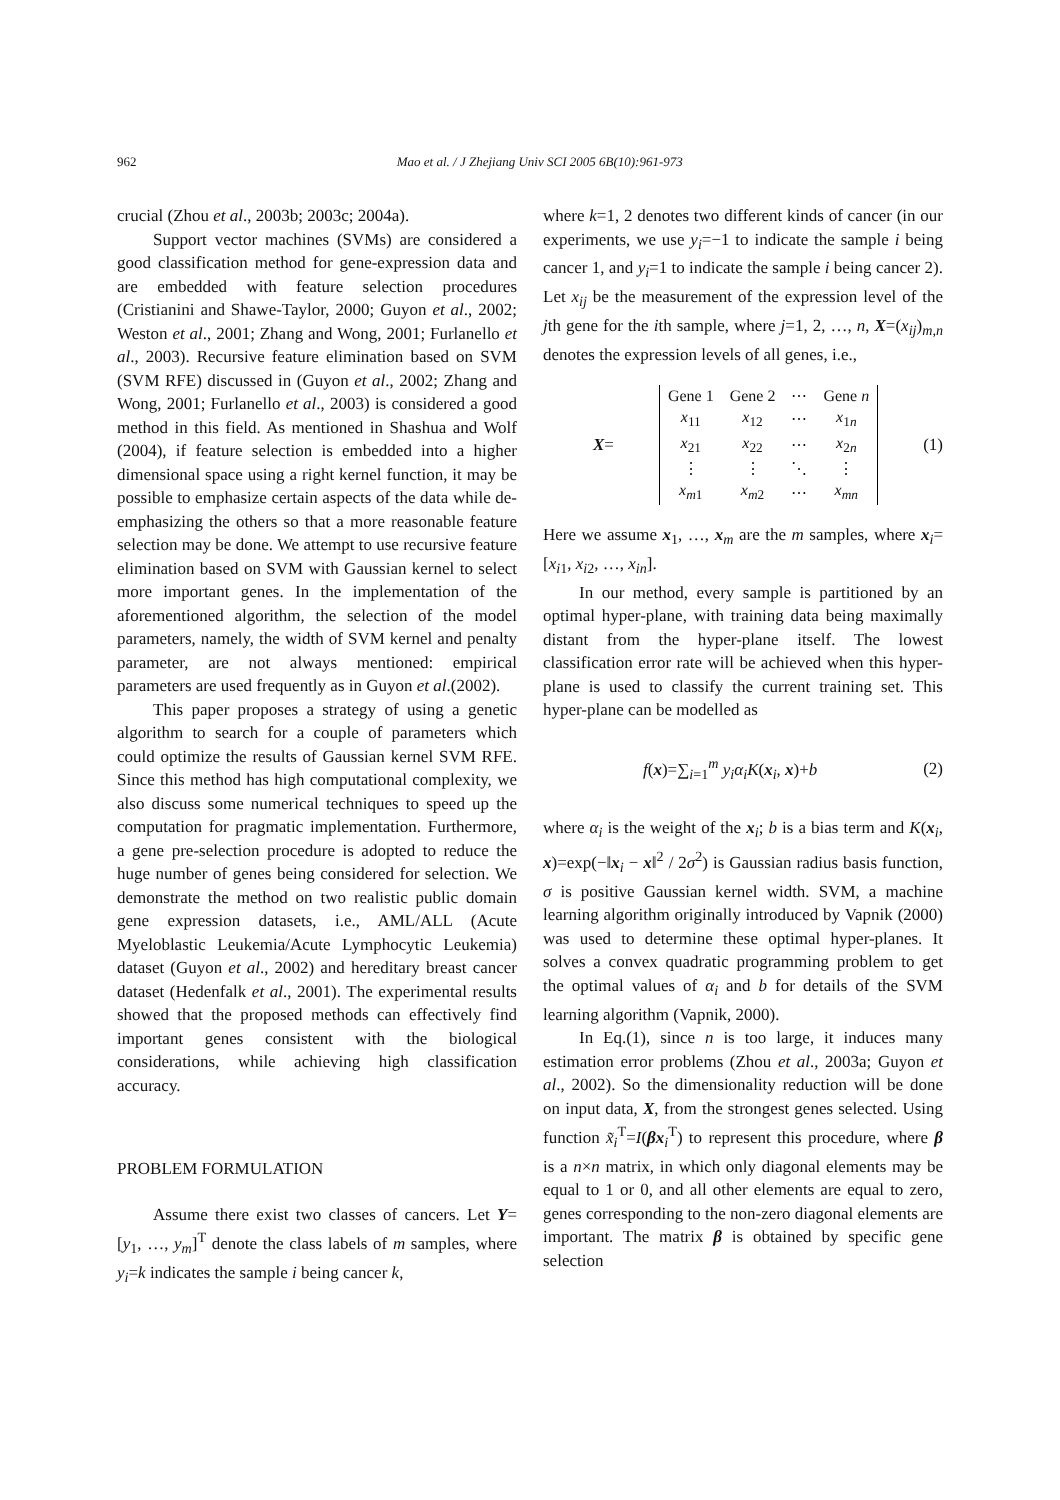962
Mao et al. / J Zhejiang Univ SCI 2005 6B(10):961-973
crucial (Zhou et al., 2003b; 2003c; 2004a).
Support vector machines (SVMs) are considered a good classification method for gene-expression data and are embedded with feature selection procedures (Cristianini and Shawe-Taylor, 2000; Guyon et al., 2002; Weston et al., 2001; Zhang and Wong, 2001; Furlanello et al., 2003). Recursive feature elimination based on SVM (SVM RFE) discussed in (Guyon et al., 2002; Zhang and Wong, 2001; Furlanello et al., 2003) is considered a good method in this field. As mentioned in Shashua and Wolf (2004), if feature selection is embedded into a higher dimensional space using a right kernel function, it may be possible to emphasize certain aspects of the data while de-emphasizing the others so that a more reasonable feature selection may be done. We attempt to use recursive feature elimination based on SVM with Gaussian kernel to select more important genes. In the implementation of the aforementioned algorithm, the selection of the model parameters, namely, the width of SVM kernel and penalty parameter, are not always mentioned: empirical parameters are used frequently as in Guyon et al.(2002).
This paper proposes a strategy of using a genetic algorithm to search for a couple of parameters which could optimize the results of Gaussian kernel SVM RFE. Since this method has high computational complexity, we also discuss some numerical techniques to speed up the computation for pragmatic implementation. Furthermore, a gene pre-selection procedure is adopted to reduce the huge number of genes being considered for selection. We demonstrate the method on two realistic public domain gene expression datasets, i.e., AML/ALL (Acute Myeloblastic Leukemia/Acute Lymphocytic Leukemia) dataset (Guyon et al., 2002) and hereditary breast cancer dataset (Hedenfalk et al., 2001). The experimental results showed that the proposed methods can effectively find important genes consistent with the biological considerations, while achieving high classification accuracy.
PROBLEM FORMULATION
Assume there exist two classes of cancers. Let Y=[y<sub>1</sub>, …, y<sub>m</sub>]<sup>T</sup> denote the class labels of m samples, where y<sub>i</sub>=k indicates the sample i being cancer k,
where k=1, 2 denotes two different kinds of cancer (in our experiments, we use y<sub>i</sub>=−1 to indicate the sample i being cancer 1, and y<sub>i</sub>=1 to indicate the sample i being cancer 2). Let x<sub>ij</sub> be the measurement of the expression level of the jth gene for the ith sample, where j=1, 2, …, n, X=(x<sub>ij</sub>)<sub>m,n</sub> denotes the expression levels of all genes, i.e.,
X=
| Gene 1 | Gene 2 | ⋯ | Gene n |
| x<sub>11</sub> | x<sub>12</sub> | ⋯ | x<sub>1n</sub> |
| x<sub>21</sub> | x<sub>22</sub> | ⋯ | x<sub>2n</sub> |
| ⋮ | ⋮ | ⋱ | ⋮ |
| x<sub>m1</sub> | x<sub>m2</sub> | ⋯ | x<sub>mn</sub> |
(1)
Here we assume x<sub>1</sub>, …, x<sub>m</sub> are the m samples, where x<sub>i</sub>=[x<sub>i1</sub>, x<sub>i2</sub>, …, x<sub>in</sub>].
In our method, every sample is partitioned by an optimal hyper-plane, with training data being maximally distant from the hyper-plane itself. The lowest classification error rate will be achieved when this hyper-plane is used to classify the current training set. This hyper-plane can be modelled as
f(x)=∑<sub>i=1</sub><sup>m</sup> y<sub>i</sub>α<sub>i</sub>K(x<sub>i</sub>, x)+b (2)
where α<sub>i</sub> is the weight of the x<sub>i</sub>; b is a bias term and K(x<sub>i</sub>, x)=exp(−‖x<sub>i</sub> − x‖<sup>2</sup> / 2σ<sup>2</sup>) is Gaussian radius basis function, σ is positive Gaussian kernel width. SVM, a machine learning algorithm originally introduced by Vapnik (2000) was used to determine these optimal hyper-planes. It solves a convex quadratic programming problem to get the optimal values of α<sub>i</sub> and b for details of the SVM learning algorithm (Vapnik, 2000).
In Eq.(1), since n is too large, it induces many estimation error problems (Zhou et al., 2003a; Guyon et al., 2002). So the dimensionality reduction will be done on input data, X, from the strongest genes selected. Using function x̃<sub>i</sub><sup>T</sup>=I(βx<sub>i</sub><sup>T</sup>) to represent this procedure, where β is a n×n matrix, in which only diagonal elements may be equal to 1 or 0, and all other elements are equal to zero, genes corresponding to the non-zero diagonal elements are important. The matrix β is obtained by specific gene selection